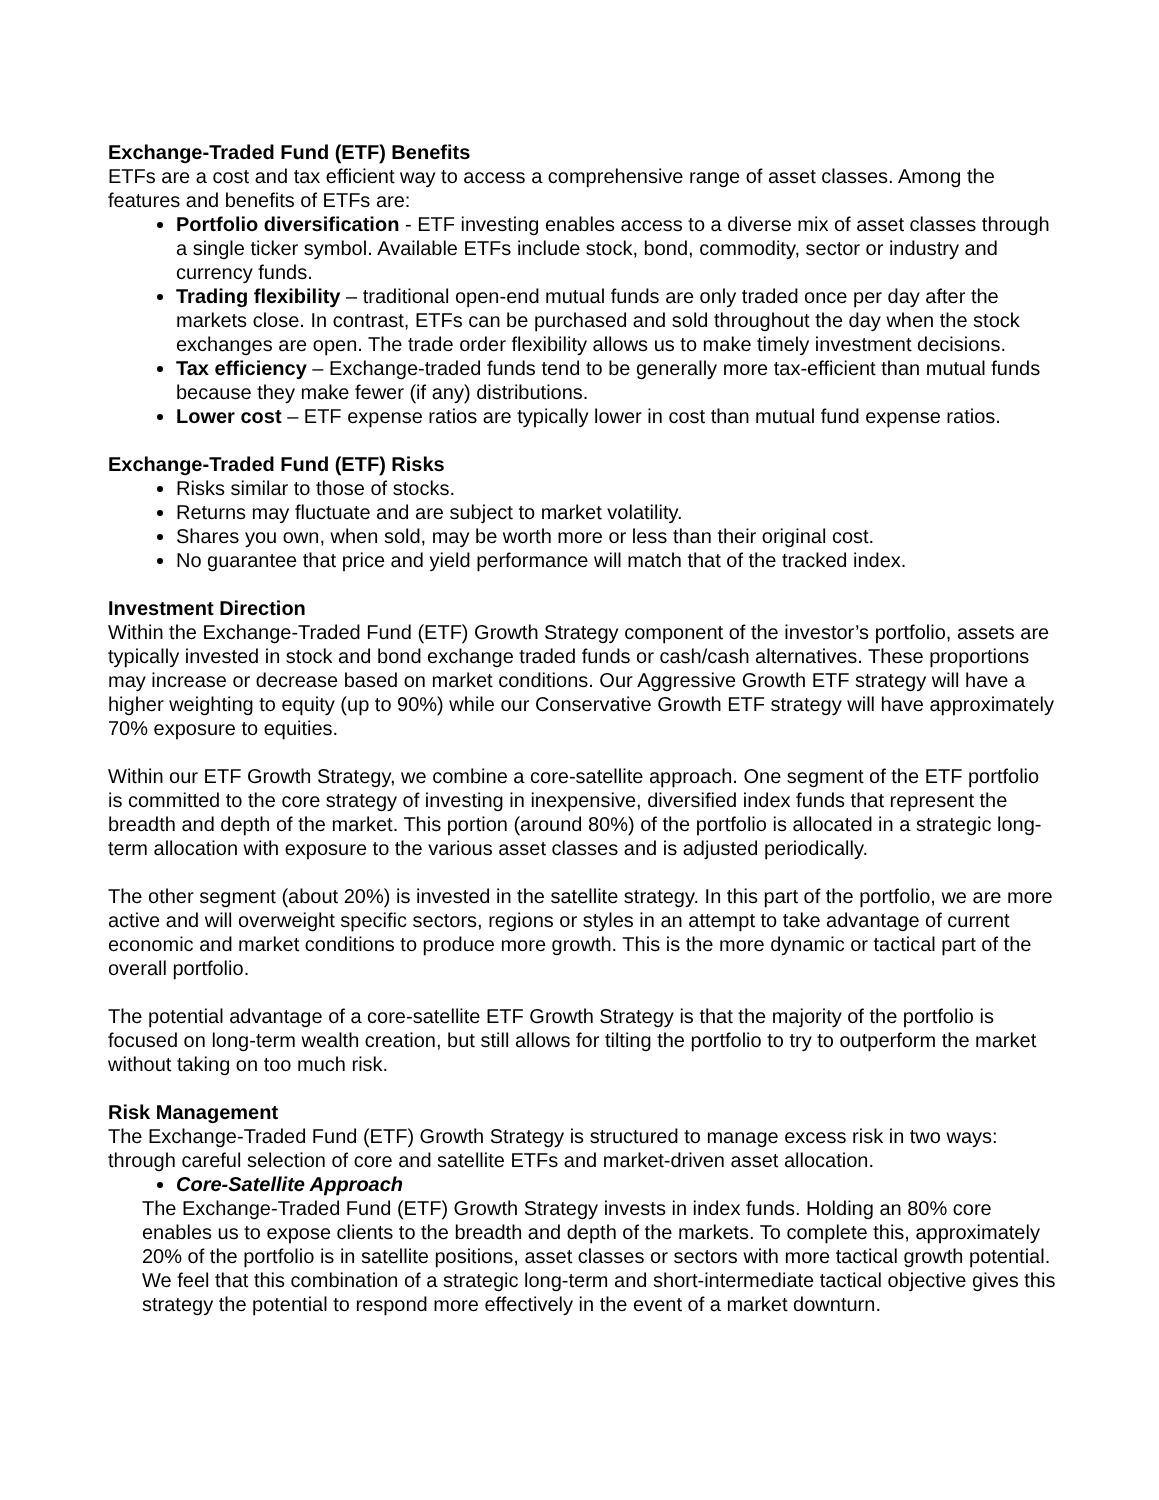Exchange-Traded Fund (ETF) Benefits
ETFs are a cost and tax efficient way to access a comprehensive range of asset classes. Among the features and benefits of ETFs are:
Portfolio diversification - ETF investing enables access to a diverse mix of asset classes through a single ticker symbol. Available ETFs include stock, bond, commodity, sector or industry and currency funds.
Trading flexibility – traditional open-end mutual funds are only traded once per day after the markets close. In contrast, ETFs can be purchased and sold throughout the day when the stock exchanges are open. The trade order flexibility allows us to make timely investment decisions.
Tax efficiency – Exchange-traded funds tend to be generally more tax-efficient than mutual funds because they make fewer (if any) distributions.
Lower cost – ETF expense ratios are typically lower in cost than mutual fund expense ratios.
Exchange-Traded Fund (ETF) Risks
Risks similar to those of stocks.
Returns may fluctuate and are subject to market volatility.
Shares you own, when sold, may be worth more or less than their original cost.
No guarantee that price and yield performance will match that of the tracked index.
Investment Direction
Within the Exchange-Traded Fund (ETF) Growth Strategy component of the investor’s portfolio, assets are typically invested in stock and bond exchange traded funds or cash/cash alternatives. These proportions may increase or decrease based on market conditions. Our Aggressive Growth ETF strategy will have a higher weighting to equity (up to 90%) while our Conservative Growth ETF strategy will have approximately 70% exposure to equities.
Within our ETF Growth Strategy, we combine a core-satellite approach. One segment of the ETF portfolio is committed to the core strategy of investing in inexpensive, diversified index funds that represent the breadth and depth of the market. This portion (around 80%) of the portfolio is allocated in a strategic long-term allocation with exposure to the various asset classes and is adjusted periodically.
The other segment (about 20%) is invested in the satellite strategy. In this part of the portfolio, we are more active and will overweight specific sectors, regions or styles in an attempt to take advantage of current economic and market conditions to produce more growth. This is the more dynamic or tactical part of the overall portfolio.
The potential advantage of a core-satellite ETF Growth Strategy is that the majority of the portfolio is focused on long-term wealth creation, but still allows for tilting the portfolio to try to outperform the market without taking on too much risk.
Risk Management
The Exchange-Traded Fund (ETF) Growth Strategy is structured to manage excess risk in two ways: through careful selection of core and satellite ETFs and market-driven asset allocation.
Core-Satellite Approach
The Exchange-Traded Fund (ETF) Growth Strategy invests in index funds. Holding an 80% core enables us to expose clients to the breadth and depth of the markets. To complete this, approximately 20% of the portfolio is in satellite positions, asset classes or sectors with more tactical growth potential. We feel that this combination of a strategic long-term and short-intermediate tactical objective gives this strategy the potential to respond more effectively in the event of a market downturn.